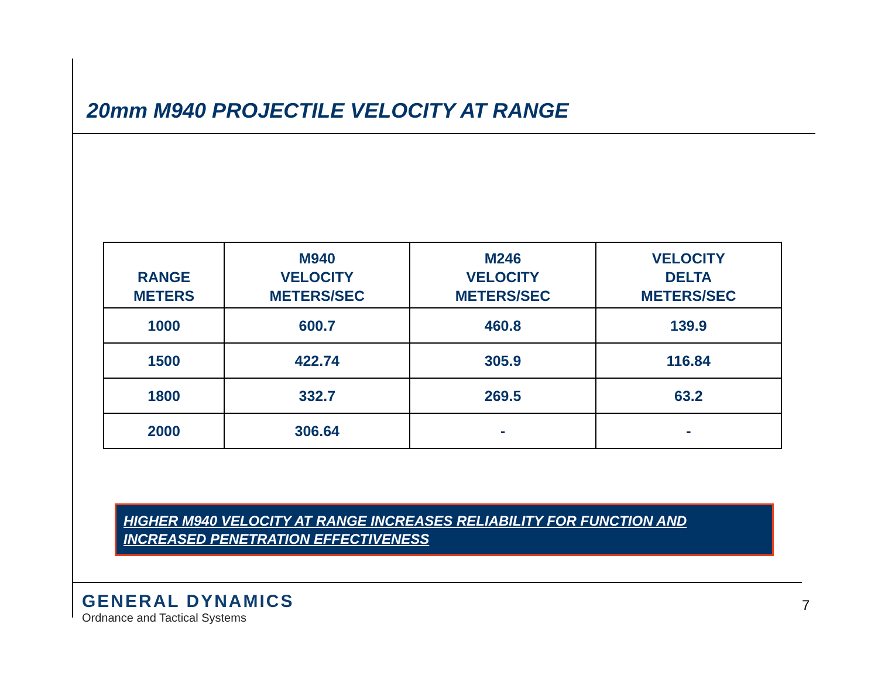20mm M940 PROJECTILE VELOCITY AT RANGE
| RANGE METERS | M940 VELOCITY METERS/SEC | M246 VELOCITY METERS/SEC | VELOCITY DELTA METERS/SEC |
| --- | --- | --- | --- |
| 1000 | 600.7 | 460.8 | 139.9 |
| 1500 | 422.74 | 305.9 | 116.84 |
| 1800 | 332.7 | 269.5 | 63.2 |
| 2000 | 306.64 | - | - |
HIGHER M940 VELOCITY AT RANGE INCREASES RELIABILITY FOR FUNCTION AND INCREASED PENETRATION EFFECTIVENESS
GENERAL DYNAMICS
Ordnance and Tactical Systems
7